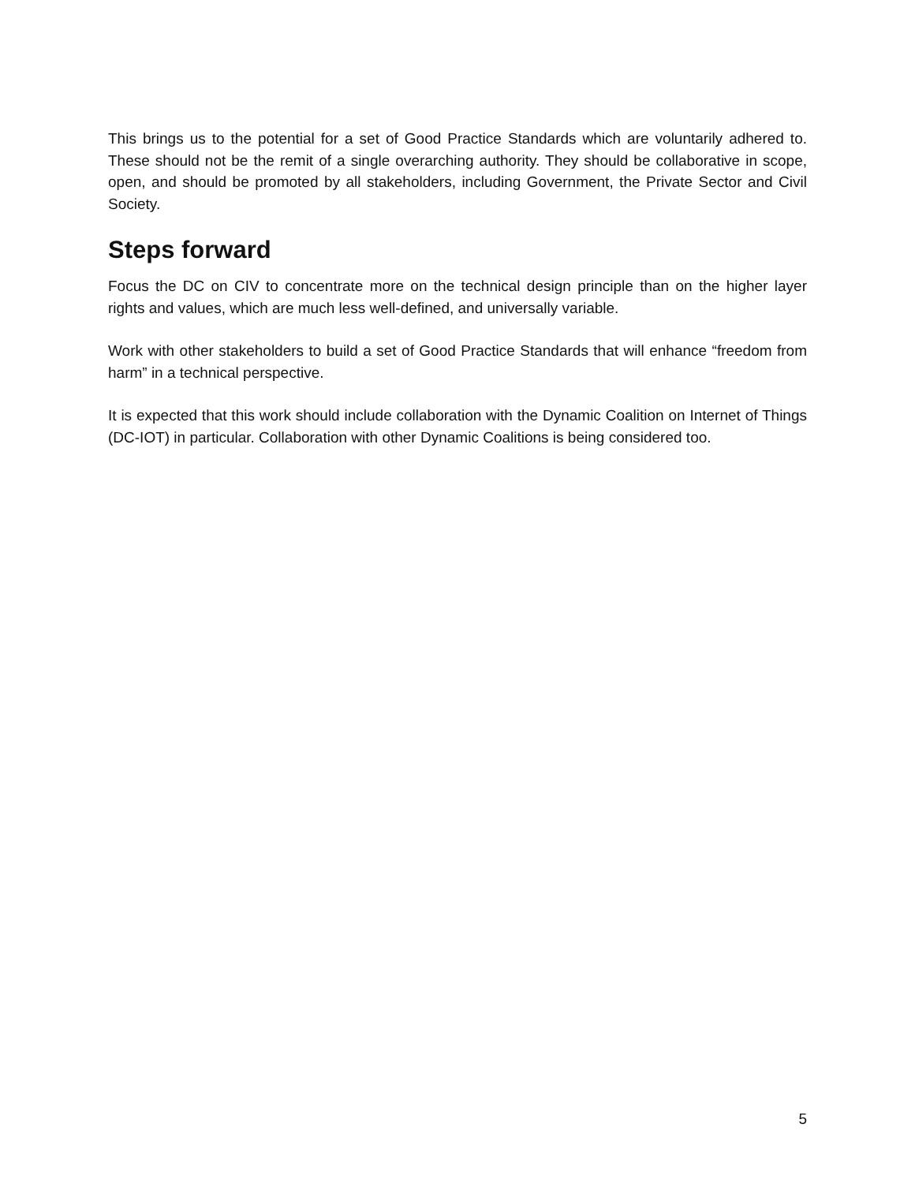This brings us to the potential for a set of Good Practice Standards which are voluntarily adhered to. These should not be the remit of a single overarching authority. They should be collaborative in scope, open, and should be promoted by all stakeholders, including Government, the Private Sector and Civil Society.
Steps forward
Focus the DC on CIV to concentrate more on the technical design principle than on the higher layer rights and values, which are much less well-defined, and universally variable.
Work with other stakeholders to build a set of Good Practice Standards that will enhance “freedom from harm” in a technical perspective.
It is expected that this work should include collaboration with the Dynamic Coalition on Internet of Things (DC-IOT) in particular. Collaboration with other Dynamic Coalitions is being considered too.
5